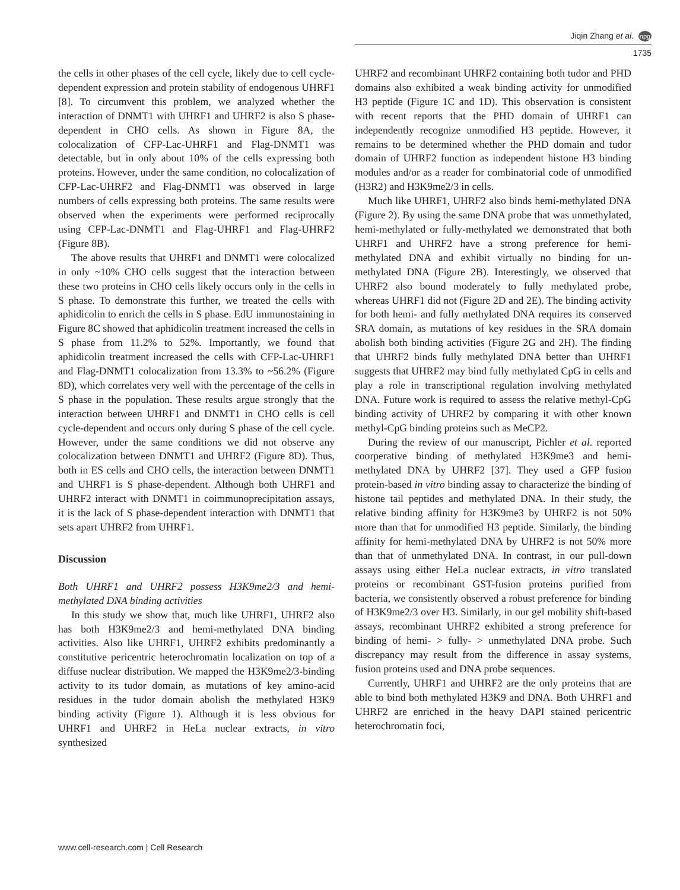Jiqin Zhang et al. npg
1735
the cells in other phases of the cell cycle, likely due to cell cycle-dependent expression and protein stability of endogenous UHRF1 [8]. To circumvent this problem, we analyzed whether the interaction of DNMT1 with UHRF1 and UHRF2 is also S phase-dependent in CHO cells. As shown in Figure 8A, the colocalization of CFP-Lac-UHRF1 and Flag-DNMT1 was detectable, but in only about 10% of the cells expressing both proteins. However, under the same condition, no colocalization of CFP-Lac-UHRF2 and Flag-DNMT1 was observed in large numbers of cells expressing both proteins. The same results were observed when the experiments were performed reciprocally using CFP-Lac-DNMT1 and Flag-UHRF1 and Flag-UHRF2 (Figure 8B).
The above results that UHRF1 and DNMT1 were colocalized in only ~10% CHO cells suggest that the interaction between these two proteins in CHO cells likely occurs only in the cells in S phase. To demonstrate this further, we treated the cells with aphidicolin to enrich the cells in S phase. EdU immunostaining in Figure 8C showed that aphidicolin treatment increased the cells in S phase from 11.2% to 52%. Importantly, we found that aphidicolin treatment increased the cells with CFP-Lac-UHRF1 and Flag-DNMT1 colocalization from 13.3% to ~56.2% (Figure 8D), which correlates very well with the percentage of the cells in S phase in the population. These results argue strongly that the interaction between UHRF1 and DNMT1 in CHO cells is cell cycle-dependent and occurs only during S phase of the cell cycle. However, under the same conditions we did not observe any colocalization between DNMT1 and UHRF2 (Figure 8D). Thus, both in ES cells and CHO cells, the interaction between DNMT1 and UHRF1 is S phase-dependent. Although both UHRF1 and UHRF2 interact with DNMT1 in coimmunoprecipitation assays, it is the lack of S phase-dependent interaction with DNMT1 that sets apart UHRF2 from UHRF1.
Discussion
Both UHRF1 and UHRF2 possess H3K9me2/3 and hemi-methylated DNA binding activities
In this study we show that, much like UHRF1, UHRF2 also has both H3K9me2/3 and hemi-methylated DNA binding activities. Also like UHRF1, UHRF2 exhibits predominantly a constitutive pericentric heterochromatin localization on top of a diffuse nuclear distribution. We mapped the H3K9me2/3-binding activity to its tudor domain, as mutations of key amino-acid residues in the tudor domain abolish the methylated H3K9 binding activity (Figure 1). Although it is less obvious for UHRF1 and UHRF2 in HeLa nuclear extracts, in vitro synthesized
UHRF2 and recombinant UHRF2 containing both tudor and PHD domains also exhibited a weak binding activity for unmodified H3 peptide (Figure 1C and 1D). This observation is consistent with recent reports that the PHD domain of UHRF1 can independently recognize unmodified H3 peptide. However, it remains to be determined whether the PHD domain and tudor domain of UHRF2 function as independent histone H3 binding modules and/or as a reader for combinatorial code of unmodified (H3R2) and H3K9me2/3 in cells.
Much like UHRF1, UHRF2 also binds hemi-methylated DNA (Figure 2). By using the same DNA probe that was unmethylated, hemi-methylated or fully-methylated we demonstrated that both UHRF1 and UHRF2 have a strong preference for hemi-methylated DNA and exhibit virtually no binding for un-methylated DNA (Figure 2B). Interestingly, we observed that UHRF2 also bound moderately to fully methylated probe, whereas UHRF1 did not (Figure 2D and 2E). The binding activity for both hemi- and fully methylated DNA requires its conserved SRA domain, as mutations of key residues in the SRA domain abolish both binding activities (Figure 2G and 2H). The finding that UHRF2 binds fully methylated DNA better than UHRF1 suggests that UHRF2 may bind fully methylated CpG in cells and play a role in transcriptional regulation involving methylated DNA. Future work is required to assess the relative methyl-CpG binding activity of UHRF2 by comparing it with other known methyl-CpG binding proteins such as MeCP2.
During the review of our manuscript, Pichler et al. reported coorperative binding of methylated H3K9me3 and hemi-methylated DNA by UHRF2 [37]. They used a GFP fusion protein-based in vitro binding assay to characterize the binding of histone tail peptides and methylated DNA. In their study, the relative binding affinity for H3K9me3 by UHRF2 is not 50% more than that for unmodified H3 peptide. Similarly, the binding affinity for hemi-methylated DNA by UHRF2 is not 50% more than that of unmethylated DNA. In contrast, in our pull-down assays using either HeLa nuclear extracts, in vitro translated proteins or recombinant GST-fusion proteins purified from bacteria, we consistently observed a robust preference for binding of H3K9me2/3 over H3. Similarly, in our gel mobility shift-based assays, recombinant UHRF2 exhibited a strong preference for binding of hemi- > fully- > unmethylated DNA probe. Such discrepancy may result from the difference in assay systems, fusion proteins used and DNA probe sequences.
Currently, UHRF1 and UHRF2 are the only proteins that are able to bind both methylated H3K9 and DNA. Both UHRF1 and UHRF2 are enriched in the heavy DAPI stained pericentric heterochromatin foci,
www.cell-research.com | Cell Research